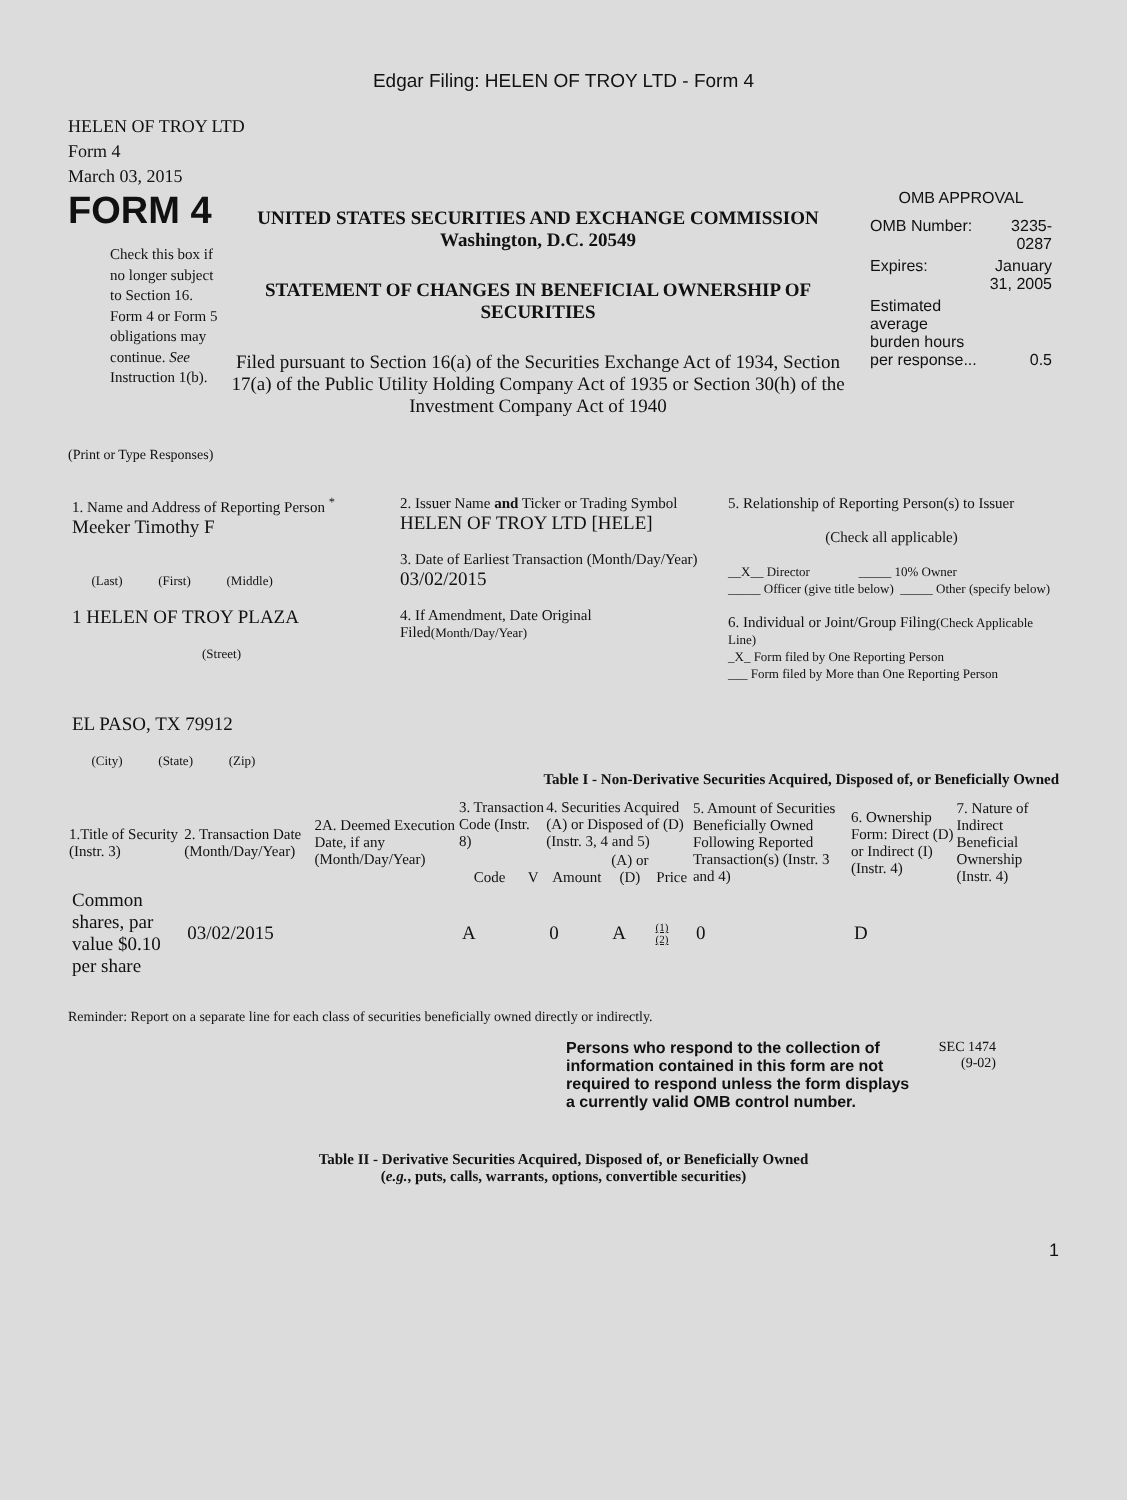Edgar Filing: HELEN OF TROY LTD - Form 4
HELEN OF TROY LTD
Form 4
March 03, 2015
FORM 4
Check this box if no longer subject to Section 16. Form 4 or Form 5 obligations may continue. See Instruction 1(b).
UNITED STATES SECURITIES AND EXCHANGE COMMISSION
Washington, D.C. 20549
STATEMENT OF CHANGES IN BENEFICIAL OWNERSHIP OF SECURITIES
Filed pursuant to Section 16(a) of the Securities Exchange Act of 1934, Section 17(a) of the Public Utility Holding Company Act of 1935 or Section 30(h) of the Investment Company Act of 1940
OMB APPROVAL
| OMB Number: | 3235-0287 |
| Expires: | January 31, 2005 |
| Estimated average burden hours per response... | 0.5 |
(Print or Type Responses)
| 1. Name and Address of Reporting Person <sup>*</sup> Meeker Timothy F (Last) (First) (Middle) 1 HELEN OF TROY PLAZA (Street) EL PASO, TX 79912 (City) (State) (Zip) | 2. Issuer Name and Ticker or Trading Symbol HELEN OF TROY LTD [HELE] 3. Date of Earliest Transaction (Month/Day/Year) 03/02/2015 4. If Amendment, Date Original Filed (Month/Day/Year) | 5. Relationship of Reporting Person(s) to Issuer (Check all applicable) __X__ Director _____ 10% Owner _____ Officer (give title below) _____ Other (specify below) 6. Individual or Joint/Group Filing (Check Applicable Line) _X_ Form filed by One Reporting Person ___ Form filed by More than One Reporting Person |
Table I - Non-Derivative Securities Acquired, Disposed of, or Beneficially Owned
| 1.Title of Security (Instr. 3) | 2. Transaction Date (Month/Day/Year) | 2A. Deemed Execution Date, if any (Month/Day/Year) | 3. Transaction Code (Instr. 8) | | 4. Securities Acquired (A) or Disposed of (D) (Instr. 3, 4 and 5) | | | 5. Amount of Securities Beneficially Owned Following Reported Transaction(s) (Instr. 3 and 4) | 6. Ownership Form: Direct (D) or Indirect (I) (Instr. 4) | 7. Nature of Indirect Beneficial Ownership (Instr. 4) |
| --- | --- | --- | --- | --- | --- | --- | --- | --- | --- | --- |
| | | | Code | V | Amount | (A) or (D) | Price | | | |
| Common shares, par value $0.10 per share | 03/02/2015 | | A | | 0 | A | (1) (2) | 0 | D | |
Reminder: Report on a separate line for each class of securities beneficially owned directly or indirectly.
Persons who respond to the collection of information contained in this form are not required to respond unless the form displays a currently valid OMB control number.
SEC 1474
(9-02)
Table II - Derivative Securities Acquired, Disposed of, or Beneficially Owned
(e.g., puts, calls, warrants, options, convertible securities)
1